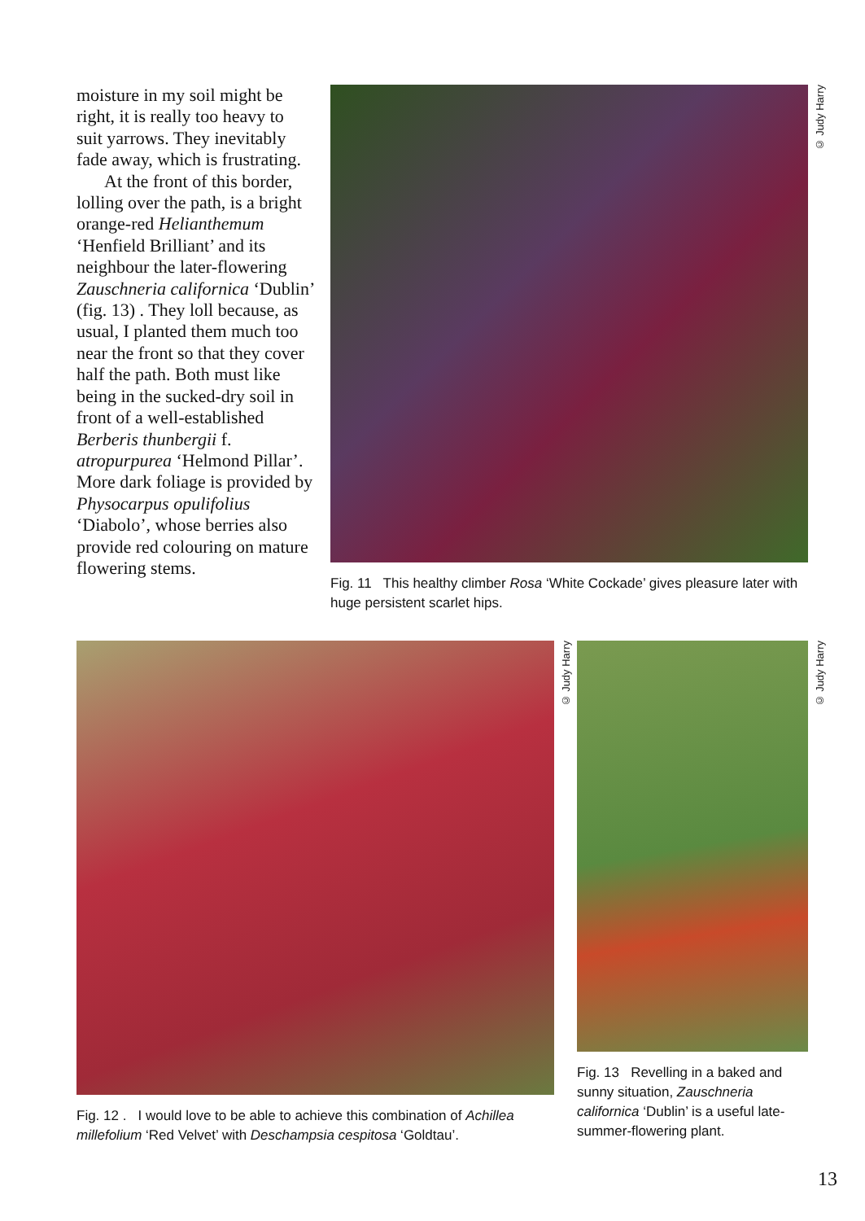moisture in my soil might be right, it is really too heavy to suit yarrows. They inevitably fade away, which is frustrating.
At the front of this border, lolling over the path, is a bright orange-red Helianthemum ‘Henfield Brilliant’ and its neighbour the later-flowering Zauschneria californica ‘Dublin’ (fig. 13) . They loll because, as usual, I planted them much too near the front so that they cover half the path. Both must like being in the sucked-dry soil in front of a well-established Berberis thunbergii f. atropurpurea ‘Helmond Pillar’. More dark foliage is provided by Physocarpus opulifolius ‘Diabolo’, whose berries also provide red colouring on mature flowering stems.
© Judy Harry
Fig. 11 This healthy climber Rosa ‘White Cockade’ gives pleasure later with huge persistent scarlet hips.
© Judy Harry
Fig. 12 . I would love to be able to achieve this combination of Achillea millefolium ‘Red Velvet’ with Deschampsia cespitosa ‘Goldtau’.
© Judy Harry
Fig. 13 Revelling in a baked and sunny situation, Zauschneria californica ‘Dublin’ is a useful late-summer-flowering plant.
13